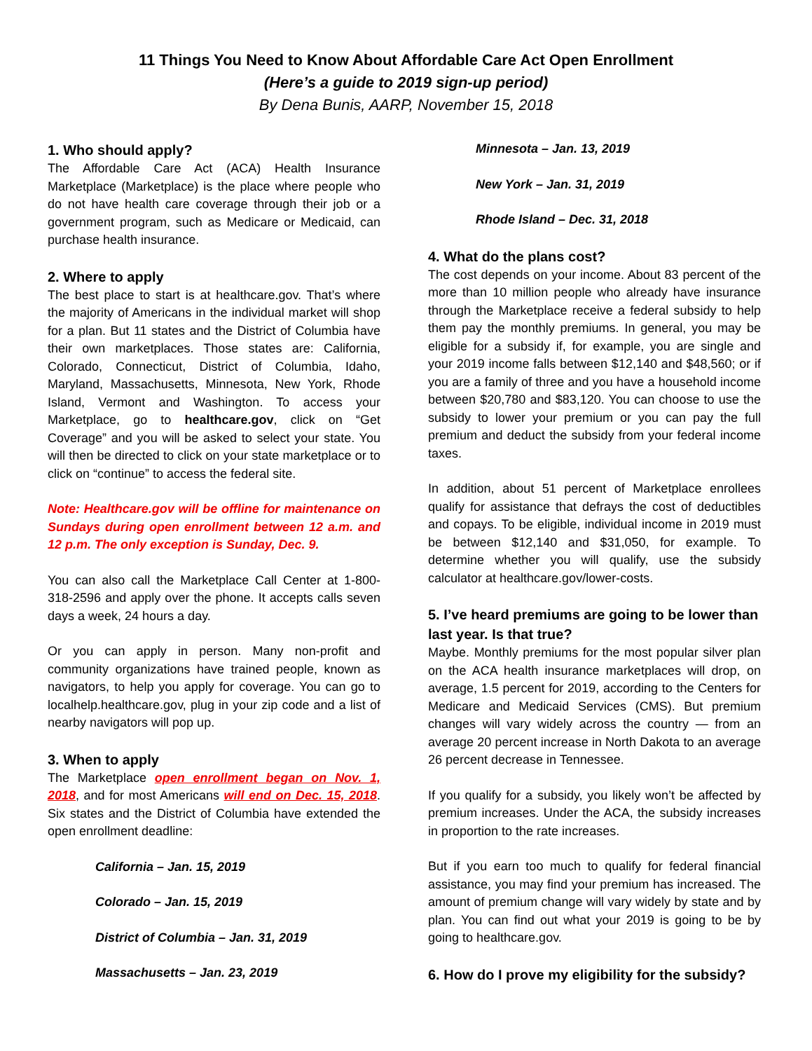11 Things You Need to Know About Affordable Care Act Open Enrollment
(Here’s a guide to 2019 sign-up period)
By Dena Bunis, AARP, November 15, 2018
1. Who should apply?
The Affordable Care Act (ACA) Health Insurance Marketplace (Marketplace) is the place where people who do not have health care coverage through their job or a government program, such as Medicare or Medicaid, can purchase health insurance.
2. Where to apply
The best place to start is at healthcare.gov. That’s where the majority of Americans in the individual market will shop for a plan. But 11 states and the District of Columbia have their own marketplaces. Those states are: California, Colorado, Connecticut, District of Columbia, Idaho, Maryland, Massachusetts, Minnesota, New York, Rhode Island, Vermont and Washington. To access your Marketplace, go to healthcare.gov, click on “Get Coverage” and you will be asked to select your state. You will then be directed to click on your state marketplace or to click on “continue” to access the federal site.
Note: Healthcare.gov will be offline for maintenance on Sundays during open enrollment between 12 a.m. and 12 p.m. The only exception is Sunday, Dec. 9.
You can also call the Marketplace Call Center at 1-800-318-2596 and apply over the phone. It accepts calls seven days a week, 24 hours a day.
Or you can apply in person. Many non-profit and community organizations have trained people, known as navigators, to help you apply for coverage. You can go to localhelp.healthcare.gov, plug in your zip code and a list of nearby navigators will pop up.
3. When to apply
The Marketplace open enrollment began on Nov. 1, 2018, and for most Americans will end on Dec. 15, 2018. Six states and the District of Columbia have extended the open enrollment deadline:
California – Jan. 15, 2019
Colorado – Jan. 15, 2019
District of Columbia – Jan. 31, 2019
Massachusetts – Jan. 23, 2019
Minnesota – Jan. 13, 2019
New York – Jan. 31, 2019
Rhode Island – Dec. 31, 2018
4. What do the plans cost?
The cost depends on your income. About 83 percent of the more than 10 million people who already have insurance through the Marketplace receive a federal subsidy to help them pay the monthly premiums. In general, you may be eligible for a subsidy if, for example, you are single and your 2019 income falls between $12,140 and $48,560; or if you are a family of three and you have a household income between $20,780 and $83,120. You can choose to use the subsidy to lower your premium or you can pay the full premium and deduct the subsidy from your federal income taxes.
In addition, about 51 percent of Marketplace enrollees qualify for assistance that defrays the cost of deductibles and copays. To be eligible, individual income in 2019 must be between $12,140 and $31,050, for example. To determine whether you will qualify, use the subsidy calculator at healthcare.gov/lower-costs.
5. I’ve heard premiums are going to be lower than last year. Is that true?
Maybe. Monthly premiums for the most popular silver plan on the ACA health insurance marketplaces will drop, on average, 1.5 percent for 2019, according to the Centers for Medicare and Medicaid Services (CMS). But premium changes will vary widely across the country — from an average 20 percent increase in North Dakota to an average 26 percent decrease in Tennessee.
If you qualify for a subsidy, you likely won’t be affected by premium increases. Under the ACA, the subsidy increases in proportion to the rate increases.
But if you earn too much to qualify for federal financial assistance, you may find your premium has increased. The amount of premium change will vary widely by state and by plan. You can find out what your 2019 is going to be by going to healthcare.gov.
6. How do I prove my eligibility for the subsidy?